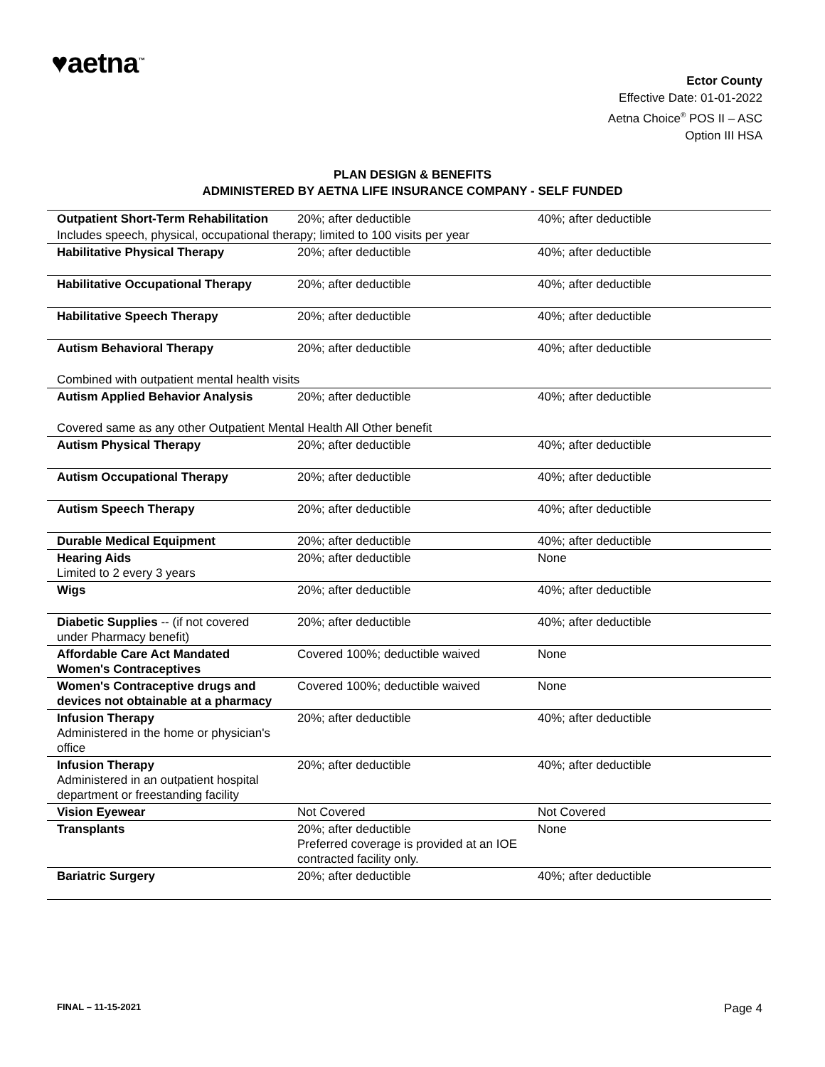♥aetna<sup>™</sup>
Ector County
Effective Date: 01-01-2022
Aetna Choice<sup>®</sup> POS II – ASC
Option III HSA
PLAN DESIGN & BENEFITS
ADMINISTERED BY AETNA LIFE INSURANCE COMPANY - SELF FUNDED
| Outpatient Short-Term Rehabilitation | 20%; after deductible | 40%; after deductible |
| Includes speech, physical, occupational therapy; limited to 100 visits per year | | |
| Habilitative Physical Therapy | 20%; after deductible | 40%; after deductible |
| Habilitative Occupational Therapy | 20%; after deductible | 40%; after deductible |
| Habilitative Speech Therapy | 20%; after deductible | 40%; after deductible |
| Autism Behavioral Therapy | 20%; after deductible | 40%; after deductible |
| Combined with outpatient mental health visits | | |
| Autism Applied Behavior Analysis | 20%; after deductible | 40%; after deductible |
| Covered same as any other Outpatient Mental Health All Other benefit | | |
| Autism Physical Therapy | 20%; after deductible | 40%; after deductible |
| Autism Occupational Therapy | 20%; after deductible | 40%; after deductible |
| Autism Speech Therapy | 20%; after deductible | 40%; after deductible |
| Durable Medical Equipment | 20%; after deductible | 40%; after deductible |
| Hearing Aids Limited to 2 every 3 years | 20%; after deductible | None |
| Wigs | 20%; after deductible | 40%; after deductible |
| Diabetic Supplies -- (if not covered under Pharmacy benefit) | 20%; after deductible | 40%; after deductible |
| Affordable Care Act Mandated Women's Contraceptives | Covered 100%; deductible waived | None |
| Women's Contraceptive drugs and devices not obtainable at a pharmacy | Covered 100%; deductible waived | None |
| Infusion Therapy Administered in the home or physician's office | 20%; after deductible | 40%; after deductible |
| Infusion Therapy Administered in an outpatient hospital department or freestanding facility | 20%; after deductible | 40%; after deductible |
| Vision Eyewear | Not Covered | Not Covered |
| Transplants | 20%; after deductible Preferred coverage is provided at an IOE contracted facility only. | None |
| Bariatric Surgery | 20%; after deductible | 40%; after deductible |
FINAL – 11-15-2021 Page 4